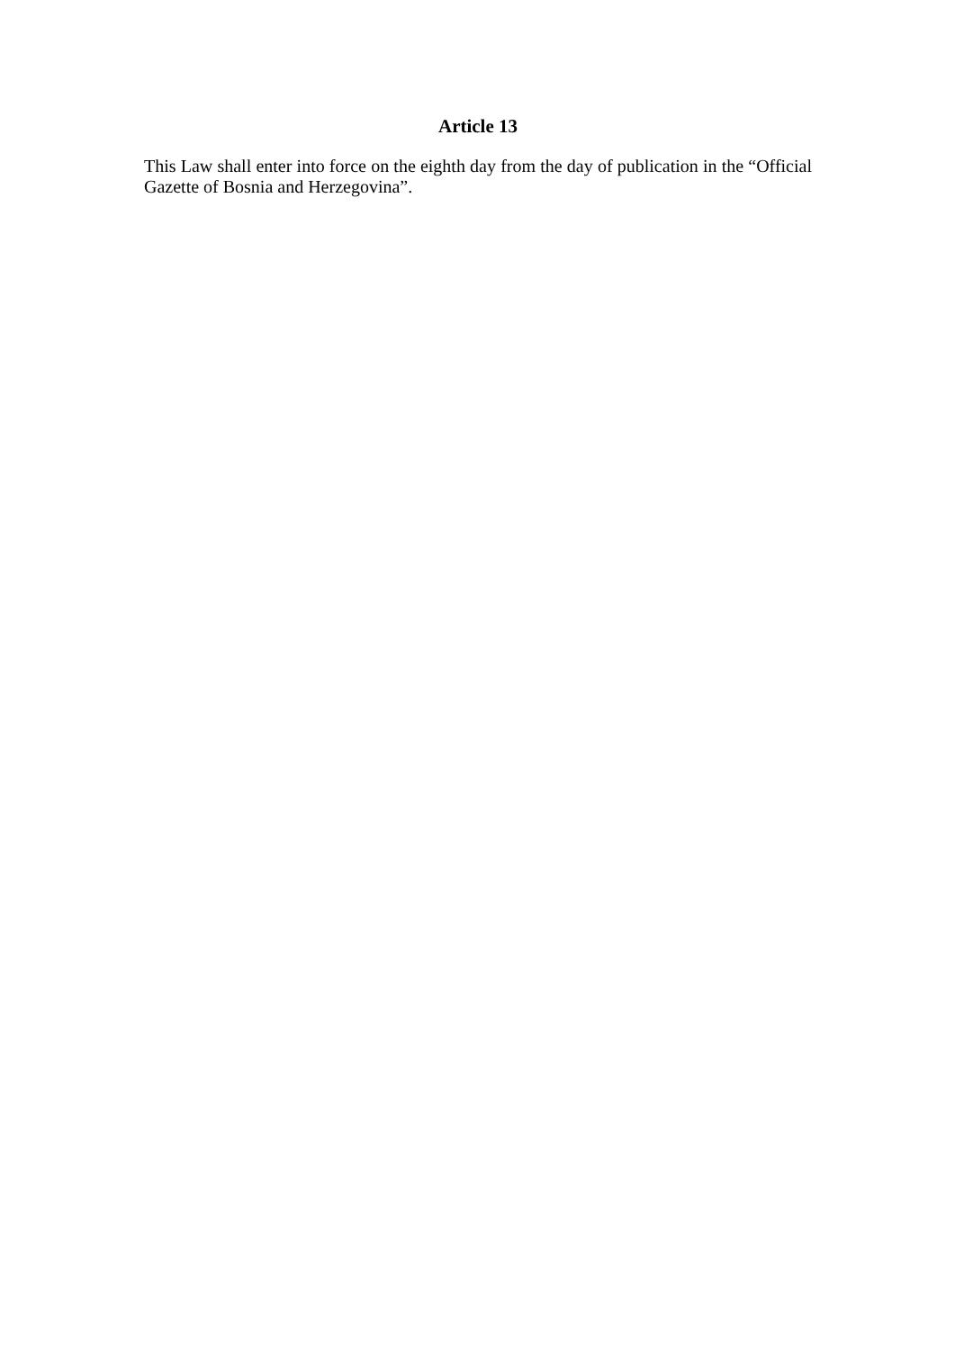Article 13
This Law shall enter into force on the eighth day from the day of publication in the “Official Gazette of Bosnia and Herzegovina”.